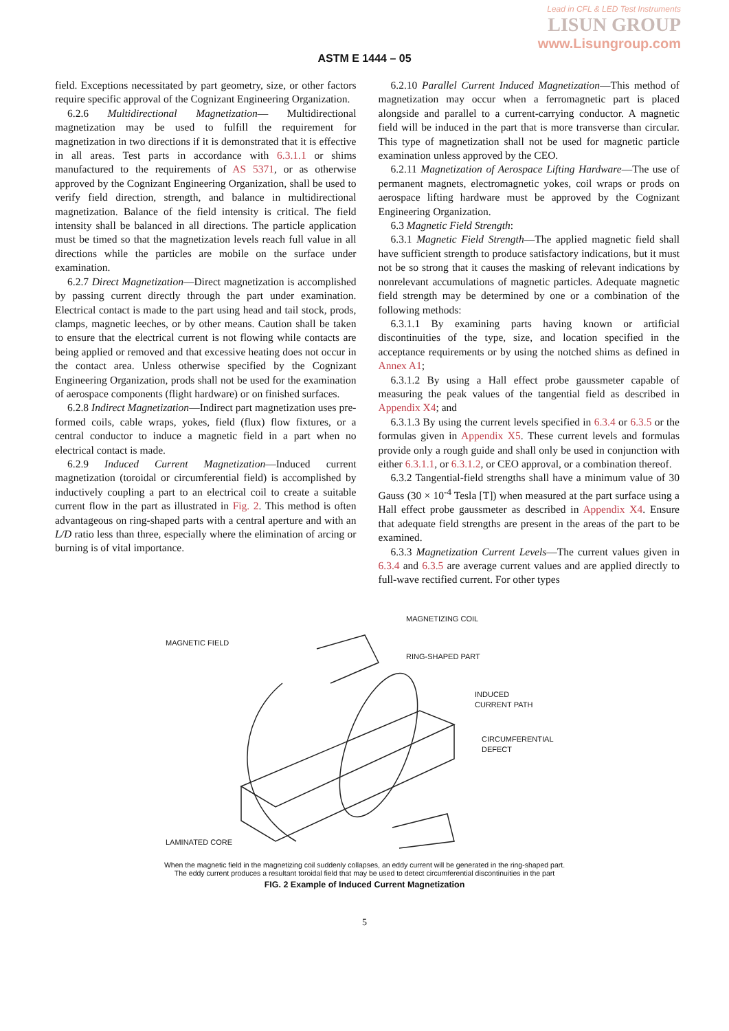Lead in CFL & LED Test Instruments
LISUN GROUP
www.Lisungroup.com
ASTM E 1444 – 05
field. Exceptions necessitated by part geometry, size, or other factors require specific approval of the Cognizant Engineering Organization.
6.2.6 Multidirectional Magnetization— Multidirectional magnetization may be used to fulfill the requirement for magnetization in two directions if it is demonstrated that it is effective in all areas. Test parts in accordance with 6.3.1.1 or shims manufactured to the requirements of AS 5371, or as otherwise approved by the Cognizant Engineering Organization, shall be used to verify field direction, strength, and balance in multidirectional magnetization. Balance of the field intensity is critical. The field intensity shall be balanced in all directions. The particle application must be timed so that the magnetization levels reach full value in all directions while the particles are mobile on the surface under examination.
6.2.7 Direct Magnetization—Direct magnetization is accomplished by passing current directly through the part under examination. Electrical contact is made to the part using head and tail stock, prods, clamps, magnetic leeches, or by other means. Caution shall be taken to ensure that the electrical current is not flowing while contacts are being applied or removed and that excessive heating does not occur in the contact area. Unless otherwise specified by the Cognizant Engineering Organization, prods shall not be used for the examination of aerospace components (flight hardware) or on finished surfaces.
6.2.8 Indirect Magnetization—Indirect part magnetization uses pre-formed coils, cable wraps, yokes, field (flux) flow fixtures, or a central conductor to induce a magnetic field in a part when no electrical contact is made.
6.2.9 Induced Current Magnetization—Induced current magnetization (toroidal or circumferential field) is accomplished by inductively coupling a part to an electrical coil to create a suitable current flow in the part as illustrated in Fig. 2. This method is often advantageous on ring-shaped parts with a central aperture and with an L/D ratio less than three, especially where the elimination of arcing or burning is of vital importance.
6.2.10 Parallel Current Induced Magnetization—This method of magnetization may occur when a ferromagnetic part is placed alongside and parallel to a current-carrying conductor. A magnetic field will be induced in the part that is more transverse than circular. This type of magnetization shall not be used for magnetic particle examination unless approved by the CEO.
6.2.11 Magnetization of Aerospace Lifting Hardware—The use of permanent magnets, electromagnetic yokes, coil wraps or prods on aerospace lifting hardware must be approved by the Cognizant Engineering Organization.
6.3 Magnetic Field Strength:
6.3.1 Magnetic Field Strength—The applied magnetic field shall have sufficient strength to produce satisfactory indications, but it must not be so strong that it causes the masking of relevant indications by nonrelevant accumulations of magnetic particles. Adequate magnetic field strength may be determined by one or a combination of the following methods:
6.3.1.1 By examining parts having known or artificial discontinuities of the type, size, and location specified in the acceptance requirements or by using the notched shims as defined in Annex A1;
6.3.1.2 By using a Hall effect probe gaussmeter capable of measuring the peak values of the tangential field as described in Appendix X4; and
6.3.1.3 By using the current levels specified in 6.3.4 or 6.3.5 or the formulas given in Appendix X5. These current levels and formulas provide only a rough guide and shall only be used in conjunction with either 6.3.1.1, or 6.3.1.2, or CEO approval, or a combination thereof.
6.3.2 Tangential-field strengths shall have a minimum value of 30 Gauss (30 × 10<sup>-4</sup> Tesla [T]) when measured at the part surface using a Hall effect probe gaussmeter as described in Appendix X4. Ensure that adequate field strengths are present in the areas of the part to be examined.
6.3.3 Magnetization Current Levels—The current values given in 6.3.4 and 6.3.5 are average current values and are applied directly to full-wave rectified current. For other types
MAGNETIZING COIL
MAGNETIC FIELD
RING-SHAPED PART
INDUCED
CURRENT PATH
CIRCUMFERENTIAL
DEFECT
LAMINATED CORE
When the magnetic field in the magnetizing coil suddenly collapses, an eddy current will be generated in the ring-shaped part.
The eddy current produces a resultant toroidal field that may be used to detect circumferential discontinuities in the part
FIG. 2 Example of Induced Current Magnetization
5